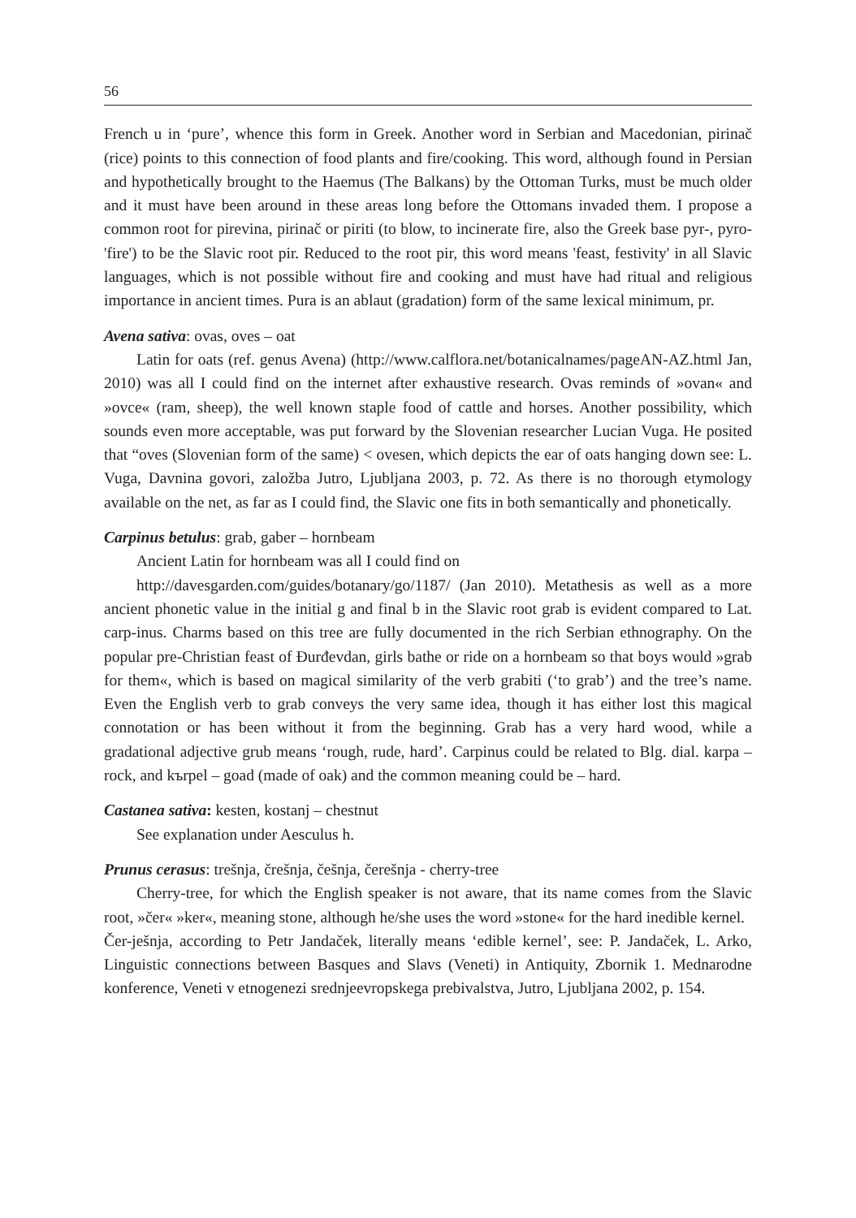56
French u in ‘pure’, whence this form in Greek. Another word in Serbian and Macedonian, pirinač (rice) points to this connection of food plants and fire/cooking. This word, although found in Persian and hypothetically brought to the Haemus (The Balkans) by the Ottoman Turks, must be much older and it must have been around in these areas long before the Ottomans invaded them. I propose a common root for pirevina, pirinač or piriti (to blow, to incinerate fire, also the Greek base pyr-, pyro- 'fire') to be the Slavic root pir. Reduced to the root pir, this word means 'feast, festivity' in all Slavic languages, which is not possible without fire and cooking and must have had ritual and religious importance in ancient times. Pura is an ablaut (gradation) form of the same lexical minimum, pr.
Avena sativa: ovas, oves – oat
Latin for oats (ref. genus Avena) (http://www.calflora.net/botanicalnames/pageAN-AZ.html Jan, 2010) was all I could find on the internet after exhaustive research. Ovas reminds of »ovan« and »ovce« (ram, sheep), the well known staple food of cattle and horses. Another possibility, which sounds even more acceptable, was put forward by the Slovenian researcher Lucian Vuga. He posited that “oves (Slovenian form of the same) < ovesen, which depicts the ear of oats hanging down see: L. Vuga, Davnina govori, založba Jutro, Ljubljana 2003, p. 72. As there is no thorough etymology available on the net, as far as I could find, the Slavic one fits in both semantically and phonetically.
Carpinus betulus: grab, gaber – hornbeam
Ancient Latin for hornbeam was all I could find on
http://davesgarden.com/guides/botanary/go/1187/ (Jan 2010). Metathesis as well as a more ancient phonetic value in the initial g and final b in the Slavic root grab is evident compared to Lat. carp-inus. Charms based on this tree are fully documented in the rich Serbian ethnography. On the popular pre-Christian feast of Đurđevdan, girls bathe or ride on a hornbeam so that boys would »grab for them«, which is based on magical similarity of the verb grabiti (‘to grab’) and the tree’s name. Even the English verb to grab conveys the very same idea, though it has either lost this magical connotation or has been without it from the beginning. Grab has a very hard wood, while a gradational adjective grub means ‘rough, rude, hard’. Carpinus could be related to Blg. dial. karpa – rock, and kъrpel – goad (made of oak) and the common meaning could be – hard.
Castanea sativa: kesten, kostanj – chestnut
See explanation under Aesculus h.
Prunus cerasus: trešnja, črešnja, češnja, čerešnja - cherry-tree
Cherry-tree, for which the English speaker is not aware, that its name comes from the Slavic root, »čer« »ker«, meaning stone, although he/she uses the word »stone« for the hard inedible kernel.
Čer-ješnja, according to Petr Jandaček, literally means ‘edible kernel’, see: P. Jandaček, L. Arko, Linguistic connections between Basques and Slavs (Veneti) in Antiquity, Zbornik 1. Mednarodne konference, Veneti v etnogenezi srednjeevropskega prebivalstva, Jutro, Ljubljana 2002, p. 154.